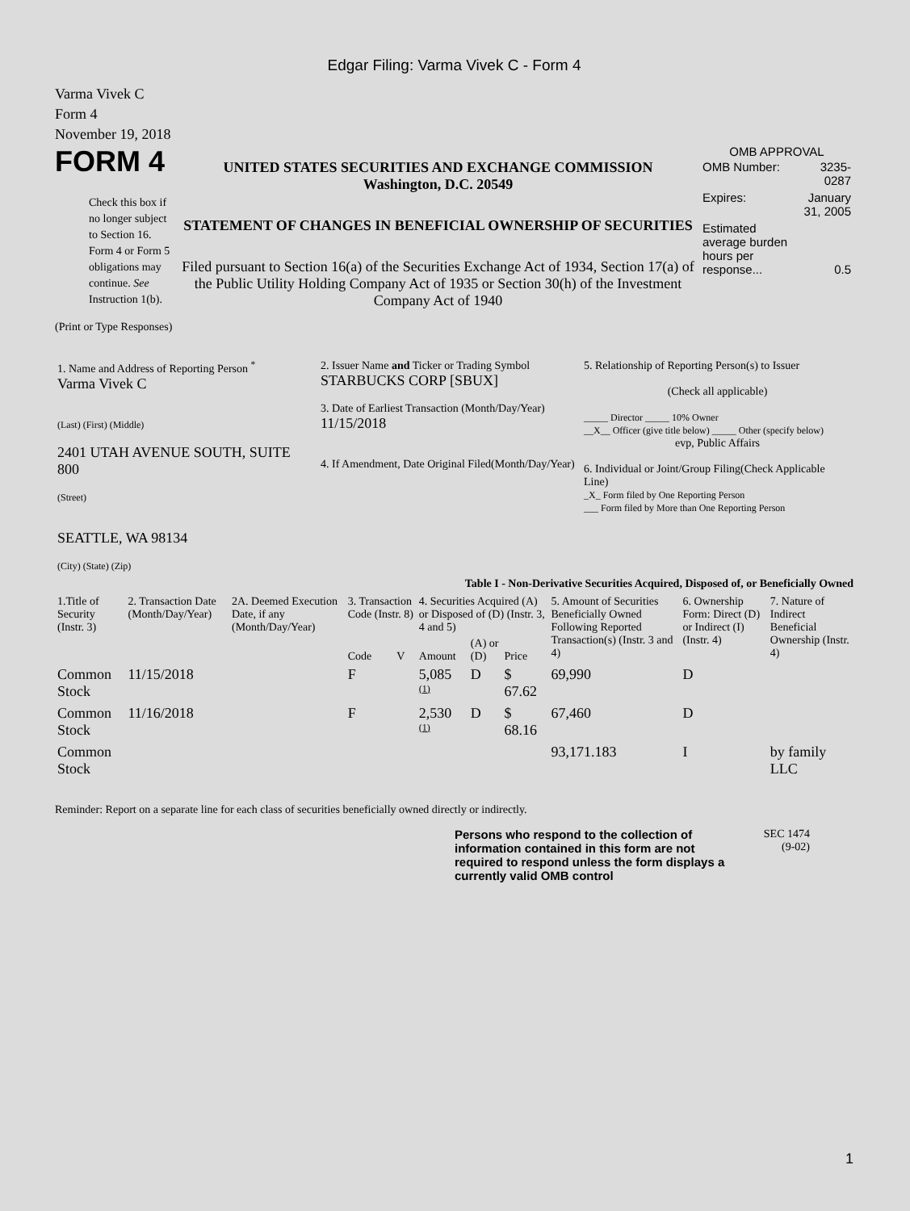Edgar Filing: Varma Vivek C - Form 4
Varma Vivek C
Form 4
November 19, 2018
FORM 4
Check this box if no longer subject to Section 16. Form 4 or Form 5 obligations may continue. See Instruction 1(b).
UNITED STATES SECURITIES AND EXCHANGE COMMISSION
Washington, D.C. 20549
STATEMENT OF CHANGES IN BENEFICIAL OWNERSHIP OF SECURITIES
Filed pursuant to Section 16(a) of the Securities Exchange Act of 1934, Section 17(a) of the Public Utility Holding Company Act of 1935 or Section 30(h) of the Investment Company Act of 1940
OMB APPROVAL
| OMB Number: | 3235-0287 |
| Expires: | January 31, 2005 |
| Estimated average burden hours per response... | 0.5 |
(Print or Type Responses)
| 1. Name and Address of Reporting Person <sup>*</sup> Varma Vivek C (Last) (First) (Middle) 2401 UTAH AVENUE SOUTH, SUITE 800 (Street) SEATTLE, WA 98134 (City) (State) (Zip) | 2. Issuer Name and Ticker or Trading Symbol STARBUCKS CORP [SBUX] 3. Date of Earliest Transaction (Month/Day/Year) 11/15/2018 4. If Amendment, Date Original Filed(Month/Day/Year) | 5. Relationship of Reporting Person(s) to Issuer (Check all applicable) _____ Director _____ 10% Owner __X__ Officer (give title below) _____ Other (specify below) evp, Public Affairs 6. Individual or Joint/Group Filing(Check Applicable Line) _X_ Form filed by One Reporting Person ___ Form filed by More than One Reporting Person |
Table I - Non-Derivative Securities Acquired, Disposed of, or Beneficially Owned
| 1.Title of Security (Instr. 3) | 2. Transaction Date (Month/Day/Year) | 2A. Deemed Execution Date, if any (Month/Day/Year) | 3. Transaction Code (Instr. 8) | | 4. Securities Acquired (A) or Disposed of (D) (Instr. 3, 4 and 5) | | | 5. Amount of Securities Beneficially Owned Following Reported Transaction(s) (Instr. 3 and 4) | 6. Ownership Form: Direct (D) or Indirect (I) (Instr. 4) | 7. Nature of Indirect Beneficial Ownership (Instr. 4) |
| --- | --- | --- | --- | --- | --- | --- | --- | --- | --- | --- |
| | | | Code | V | Amount | (A) or (D) | Price | | | |
| Common Stock | 11/15/2018 | | F | | 5,085 <sup>(1)</sup> | D | $ 67.62 | 69,990 | D | |
| Common Stock | 11/16/2018 | | F | | 2,530 <sup>(1)</sup> | D | $ 68.16 | 67,460 | D | |
| Common Stock | | | | | | | | 93,171.183 | I | by family LLC |
Reminder: Report on a separate line for each class of securities beneficially owned directly or indirectly.
Persons who respond to the collection of information contained in this form are not required to respond unless the form displays a currently valid OMB control
SEC 1474
(9-02)
1